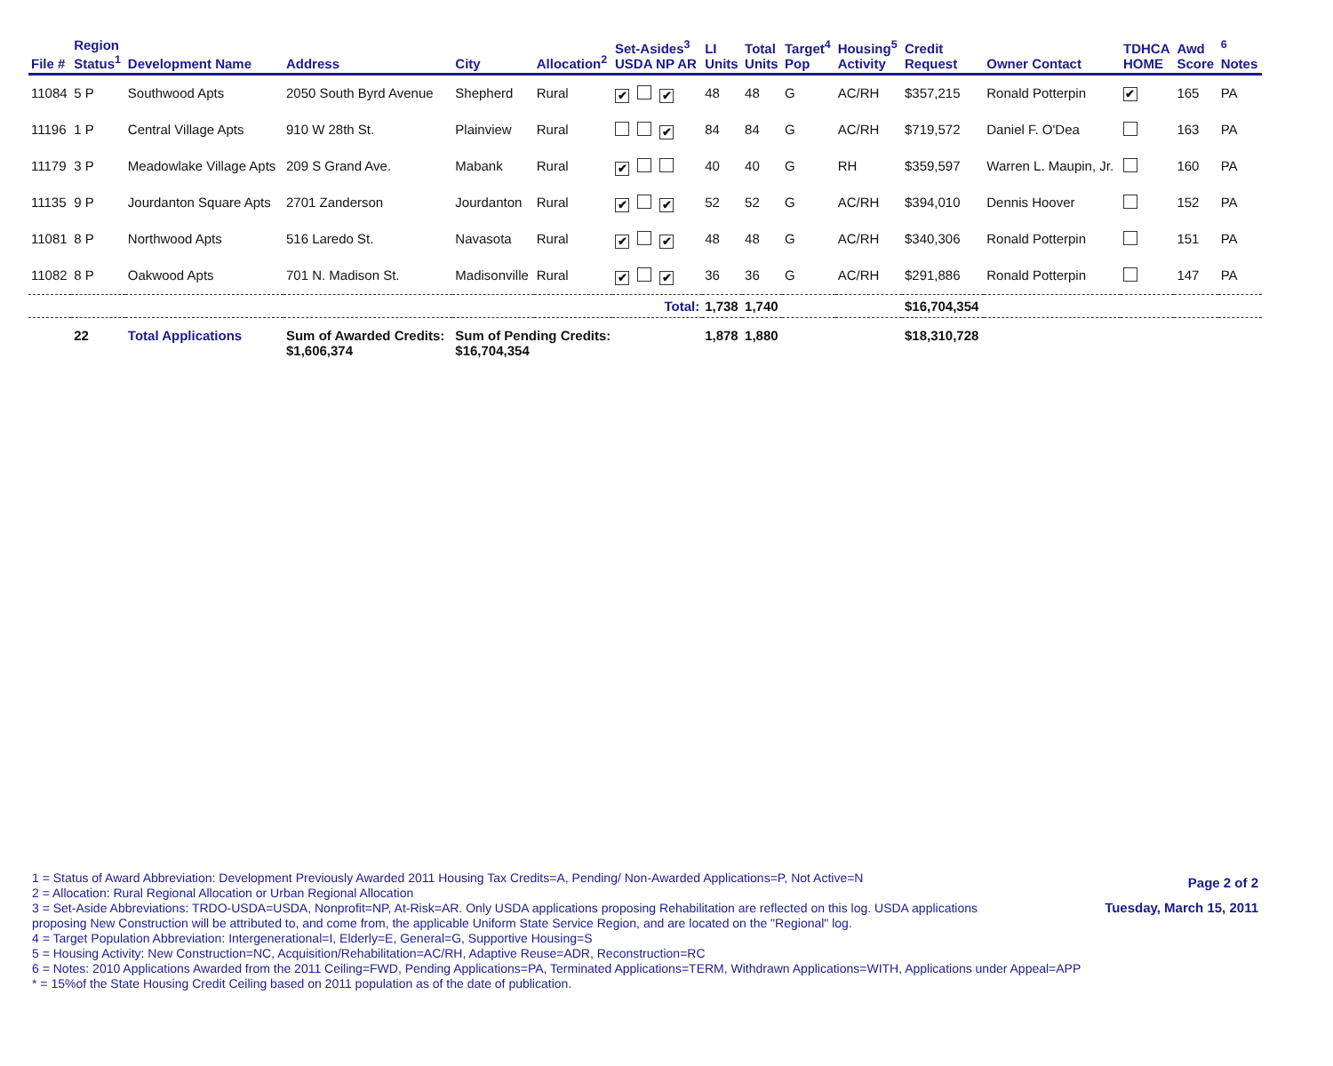| File # | Region Status<sup>1</sup> | Development Name | Address | City | Allocation<sup>2</sup> | Set-Asides<sup>3</sup> USDA NP AR | LI Units | Total Units | Target<sup>4</sup> Pop | Housing<sup>5</sup> Activity | Credit Request | Owner Contact | TDHCA HOME | Awd Score | <sup>6</sup> Notes |
| --- | --- | --- | --- | --- | --- | --- | --- | --- | --- | --- | --- | --- | --- | --- | --- |
| 11084 | 5 P | Southwood Apts | 2050 South Byrd Avenue | Shepherd | Rural | ✔ ✔ | 48 | 48 | G | AC/RH | $357,215 | Ronald Potterpin | ✔ | 165 | PA |
| 11196 | 1 P | Central Village Apts | 910 W 28th St. | Plainview | Rural | ✔ | 84 | 84 | G | AC/RH | $719,572 | Daniel F. O'Dea | | 163 | PA |
| 11179 | 3 P | Meadowlake Village Apts | 209 S Grand Ave. | Mabank | Rural | ✔ | 40 | 40 | G | RH | $359,597 | Warren L. Maupin, Jr. | | 160 | PA |
| 11135 | 9 P | Jourdanton Square Apts | 2701 Zanderson | Jourdanton | Rural | ✔ ✔ | 52 | 52 | G | AC/RH | $394,010 | Dennis Hoover | | 152 | PA |
| 11081 | 8 P | Northwood Apts | 516 Laredo St. | Navasota | Rural | ✔ ✔ | 48 | 48 | G | AC/RH | $340,306 | Ronald Potterpin | | 151 | PA |
| 11082 | 8 P | Oakwood Apts | 701 N. Madison St. | Madisonville | Rural | ✔ ✔ | 36 | 36 | G | AC/RH | $291,886 | Ronald Potterpin | | 147 | PA |
| | | | | | | Total: | 1,738 | 1,740 | | | $16,704,354 | | | | |
| | 22 | Total Applications | Sum of Awarded Credits: $1,606,374 | Sum of Pending Credits: $16,704,354 | | | 1,878 | 1,880 | | | $18,310,728 | | | | |
1 = Status of Award Abbreviation: Development Previously Awarded 2011 Housing Tax Credits=A, Pending/ Non-Awarded Applications=P, Not Active=N
2 = Allocation: Rural Regional Allocation or Urban Regional Allocation
3 = Set-Aside Abbreviations: TRDO-USDA=USDA, Nonprofit=NP, At-Risk=AR. Only USDA applications proposing Rehabilitation are reflected on this log. USDA applications proposing New Construction will be attributed to, and come from, the applicable Uniform State Service Region, and are located on the "Regional" log.
4 = Target Population Abbreviation: Intergenerational=I, Elderly=E, General=G, Supportive Housing=S
5 = Housing Activity: New Construction=NC, Acquisition/Rehabilitation=AC/RH, Adaptive Reuse=ADR, Reconstruction=RC
6 = Notes: 2010 Applications Awarded from the 2011 Ceiling=FWD, Pending Applications=PA, Terminated Applications=TERM, Withdrawn Applications=WITH, Applications under Appeal=APP
* = 15%of the State Housing Credit Ceiling based on 2011 population as of the date of publication.
Page 2 of 2
Tuesday, March 15, 2011